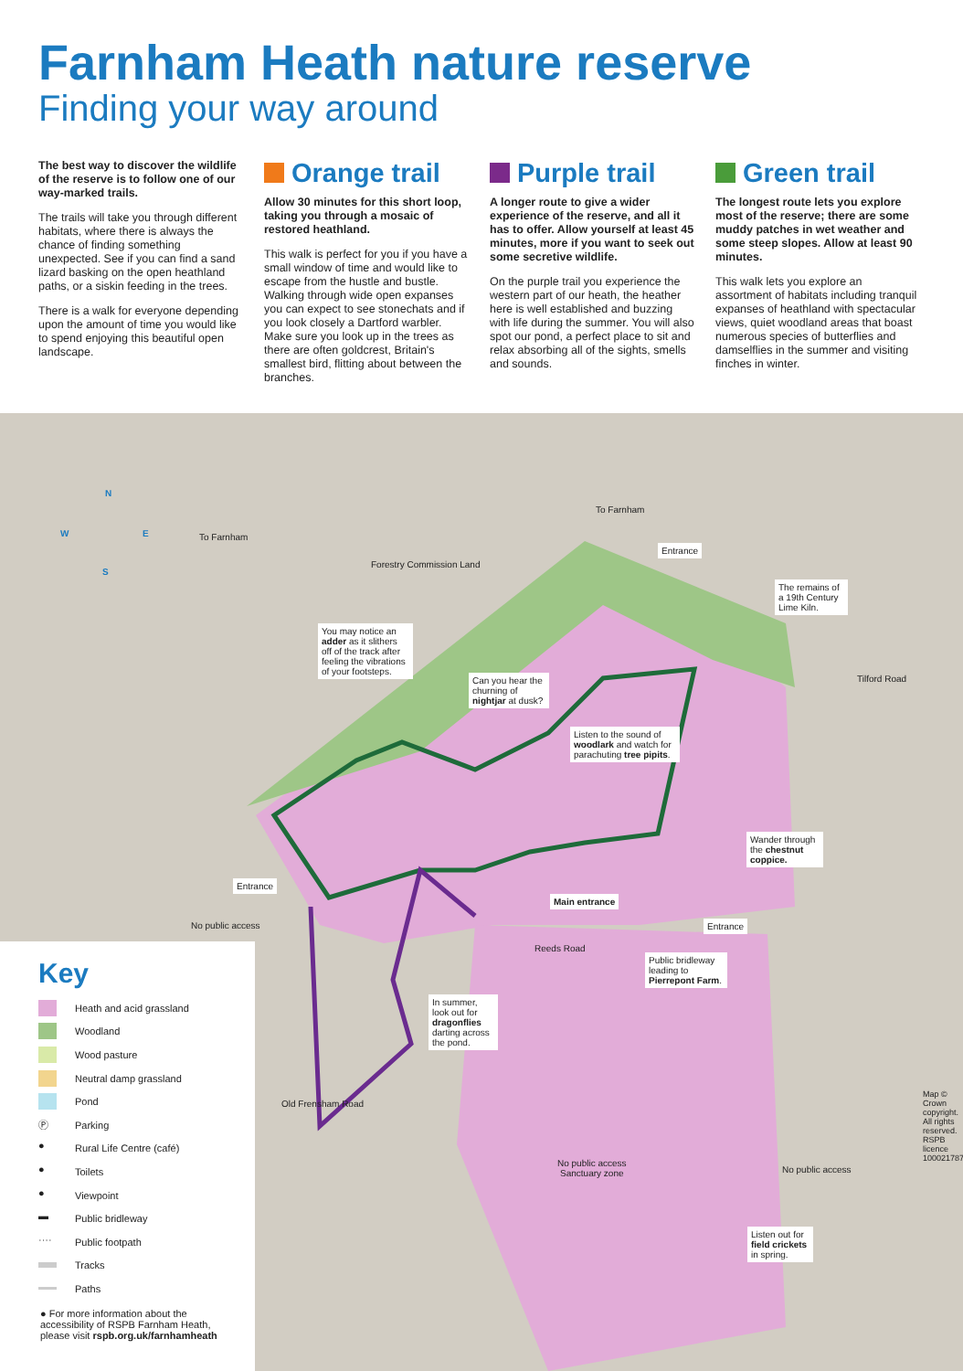Farnham Heath nature reserve
Finding your way around
The best way to discover the wildlife of the reserve is to follow one of our way-marked trails.
The trails will take you through different habitats, where there is always the chance of finding something unexpected. See if you can find a sand lizard basking on the open heathland paths, or a siskin feeding in the trees.
There is a walk for everyone depending upon the amount of time you would like to spend enjoying this beautiful open landscape.
Orange trail
Allow 30 minutes for this short loop, taking you through a mosaic of restored heathland.
This walk is perfect for you if you have a small window of time and would like to escape from the hustle and bustle. Walking through wide open expanses you can expect to see stonechats and if you look closely a Dartford warbler. Make sure you look up in the trees as there are often goldcrest, Britain's smallest bird, flitting about between the branches.
Purple trail
A longer route to give a wider experience of the reserve, and all it has to offer. Allow yourself at least 45 minutes, more if you want to seek out some secretive wildlife.
On the purple trail you experience the western part of our heath, the heather here is well established and buzzing with life during the summer. You will also spot our pond, a perfect place to sit and relax absorbing all of the sights, smells and sounds.
Green trail
The longest route lets you explore most of the reserve; there are some muddy patches in wet weather and some steep slopes. Allow at least 90 minutes.
This walk lets you explore an assortment of habitats including tranquil expanses of heathland with spectacular views, quiet woodland areas that boast numerous species of butterflies and damselflies in the summer and visiting finches in winter.
N
W E
S
To Farnham
To Farnham
Forestry Commission Land
Entrance
The remains of a 19th Century Lime Kiln.
Tilford Road
You may notice an adder as it slithers off of the track after feeling the vibrations of your footsteps.
Can you hear the churning of nightjar at dusk?
Listen to the sound of woodlark and watch for parachuting tree pipits.
Wander through the chestnut coppice.
Entrance
Main entrance
Entrance
No public access
Reeds Road
Public bridleway leading to Pierrepont Farm.
In summer, look out for dragonflies darting across the pond.
Old Frensham Road
No public access
Sanctuary zone
No public access
Listen out for field crickets in spring.
Map © Crown copyright. All rights reserved. RSPB licence 100021787.
Key
Heath and acid grassland
Woodland
Wood pasture
Neutral damp grassland
Pond
Ⓟ
Parking
●
Rural Life Centre (café)
●
Toilets
●
Viewpoint
▬
Public bridleway
····
Public footpath
Tracks
Paths
● For more information about the accessibility of RSPB Farnham Heath, please visit rspb.org.uk/farnhamheath